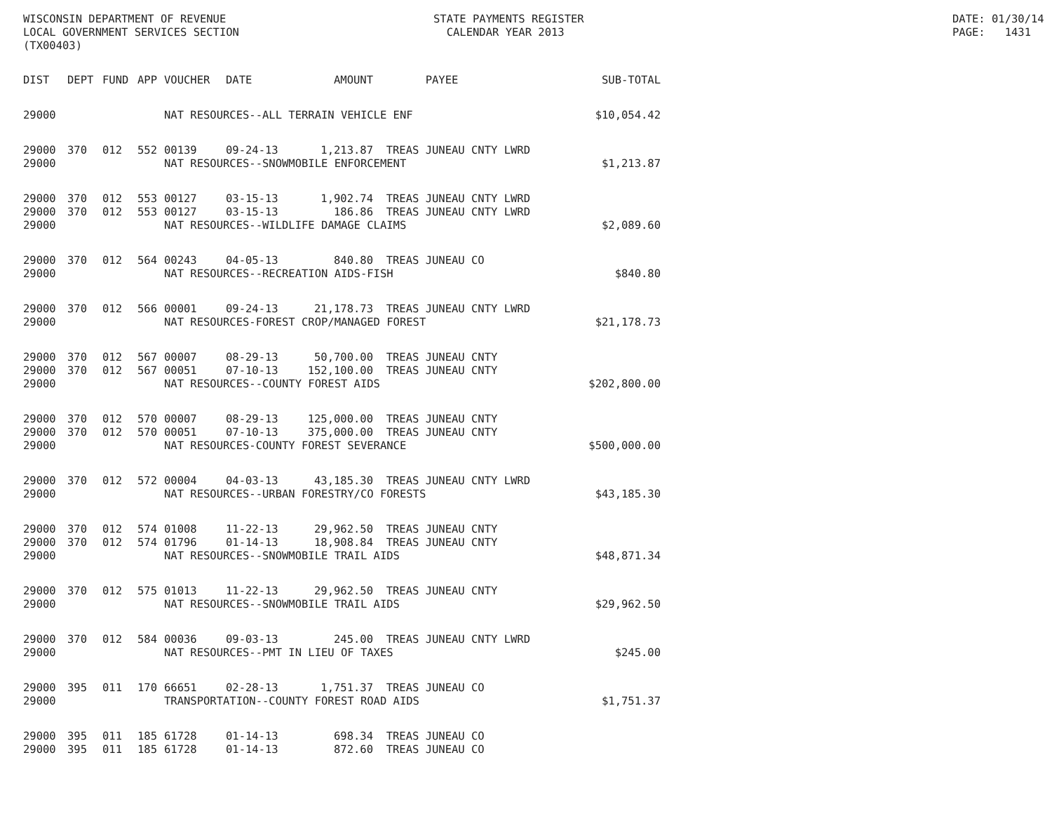WISCONSIN DEPARTMENT OF REVENUE LOCAL GOVERNMENT SERVICES SECTION (TX00403)
STATE PAYMENTS REGISTER CALENDAR YEAR 2013
DATE: 01/30/14 PAGE: 1431
| DIST | DEPT | FUND | APP | VOUCHER | DATE | AMOUNT | PAYEE | SUB-TOTAL |
| --- | --- | --- | --- | --- | --- | --- | --- | --- |
| 29000 | | | | NAT RESOURCES--ALL TERRAIN VEHICLE ENF | | | | $10,054.42 |
| 29000 | 370 | 012 | 552 | 00139 | 09-24-13 | 1,213.87 | TREAS JUNEAU CNTY LWRD | |
| 29000 | | | | NAT RESOURCES--SNOWMOBILE ENFORCEMENT | | | | $1,213.87 |
| 29000 | 370 | 012 | 553 | 00127 | 03-15-13 | 1,902.74 | TREAS JUNEAU CNTY LWRD | |
| 29000 | 370 | 012 | 553 | 00127 | 03-15-13 | 186.86 | TREAS JUNEAU CNTY LWRD | |
| 29000 | | | | NAT RESOURCES--WILDLIFE DAMAGE CLAIMS | | | | $2,089.60 |
| 29000 | 370 | 012 | 564 | 00243 | 04-05-13 | 840.80 | TREAS JUNEAU CO | |
| 29000 | | | | NAT RESOURCES--RECREATION AIDS-FISH | | | | $840.80 |
| 29000 | 370 | 012 | 566 | 00001 | 09-24-13 | 21,178.73 | TREAS JUNEAU CNTY LWRD | |
| 29000 | | | | NAT RESOURCES-FOREST CROP/MANAGED FOREST | | | | $21,178.73 |
| 29000 | 370 | 012 | 567 | 00007 | 08-29-13 | 50,700.00 | TREAS JUNEAU CNTY | |
| 29000 | 370 | 012 | 567 | 00051 | 07-10-13 | 152,100.00 | TREAS JUNEAU CNTY | |
| 29000 | | | | NAT RESOURCES--COUNTY FOREST AIDS | | | | $202,800.00 |
| 29000 | 370 | 012 | 570 | 00007 | 08-29-13 | 125,000.00 | TREAS JUNEAU CNTY | |
| 29000 | 370 | 012 | 570 | 00051 | 07-10-13 | 375,000.00 | TREAS JUNEAU CNTY | |
| 29000 | | | | NAT RESOURCES-COUNTY FOREST SEVERANCE | | | | $500,000.00 |
| 29000 | 370 | 012 | 572 | 00004 | 04-03-13 | 43,185.30 | TREAS JUNEAU CNTY LWRD | |
| 29000 | | | | NAT RESOURCES--URBAN FORESTRY/CO FORESTS | | | | $43,185.30 |
| 29000 | 370 | 012 | 574 | 01008 | 11-22-13 | 29,962.50 | TREAS JUNEAU CNTY | |
| 29000 | 370 | 012 | 574 | 01796 | 01-14-13 | 18,908.84 | TREAS JUNEAU CNTY | |
| 29000 | | | | NAT RESOURCES--SNOWMOBILE TRAIL AIDS | | | | $48,871.34 |
| 29000 | 370 | 012 | 575 | 01013 | 11-22-13 | 29,962.50 | TREAS JUNEAU CNTY | |
| 29000 | | | | NAT RESOURCES--SNOWMOBILE TRAIL AIDS | | | | $29,962.50 |
| 29000 | 370 | 012 | 584 | 00036 | 09-03-13 | 245.00 | TREAS JUNEAU CNTY LWRD | |
| 29000 | | | | NAT RESOURCES--PMT IN LIEU OF TAXES | | | | $245.00 |
| 29000 | 395 | 011 | 170 | 66651 | 02-28-13 | 1,751.37 | TREAS JUNEAU CO | |
| 29000 | | | | TRANSPORTATION--COUNTY FOREST ROAD AIDS | | | | $1,751.37 |
| 29000 | 395 | 011 | 185 | 61728 | 01-14-13 | 698.34 | TREAS JUNEAU CO | |
| 29000 | 395 | 011 | 185 | 61728 | 01-14-13 | 872.60 | TREAS JUNEAU CO | |